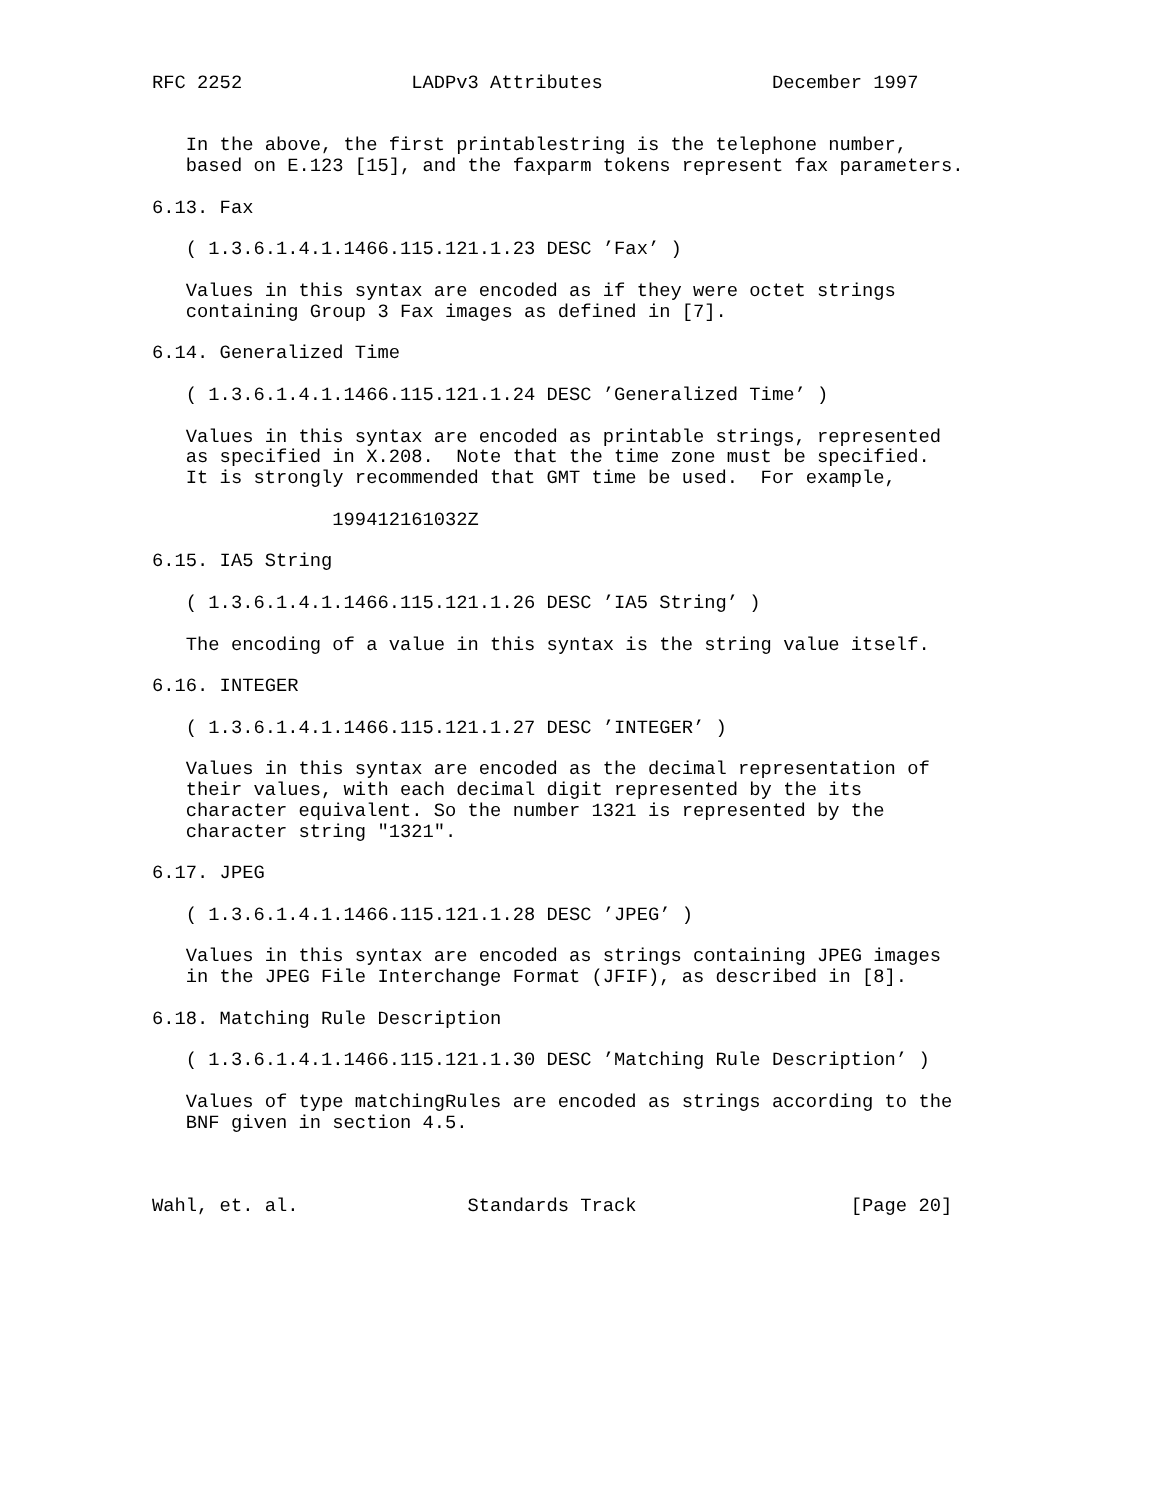RFC 2252               LADPv3 Attributes               December 1997


   In the above, the first printablestring is the telephone number,
   based on E.123 [15], and the faxparm tokens represent fax parameters.

6.13. Fax

   ( 1.3.6.1.4.1.1466.115.121.1.23 DESC ’Fax’ )

   Values in this syntax are encoded as if they were octet strings
   containing Group 3 Fax images as defined in [7].

6.14. Generalized Time

   ( 1.3.6.1.4.1.1466.115.121.1.24 DESC ’Generalized Time’ )

   Values in this syntax are encoded as printable strings, represented
   as specified in X.208.  Note that the time zone must be specified.
   It is strongly recommended that GMT time be used.  For example,

                199412161032Z

6.15. IA5 String

   ( 1.3.6.1.4.1.1466.115.121.1.26 DESC ’IA5 String’ )

   The encoding of a value in this syntax is the string value itself.

6.16. INTEGER

   ( 1.3.6.1.4.1.1466.115.121.1.27 DESC ’INTEGER’ )

   Values in this syntax are encoded as the decimal representation of
   their values, with each decimal digit represented by the its
   character equivalent. So the number 1321 is represented by the
   character string "1321".

6.17. JPEG

   ( 1.3.6.1.4.1.1466.115.121.1.28 DESC ’JPEG’ )

   Values in this syntax are encoded as strings containing JPEG images
   in the JPEG File Interchange Format (JFIF), as described in [8].

6.18. Matching Rule Description

   ( 1.3.6.1.4.1.1466.115.121.1.30 DESC ’Matching Rule Description’ )

   Values of type matchingRules are encoded as strings according to the
   BNF given in section 4.5.



Wahl, et. al.               Standards Track                   [Page 20]